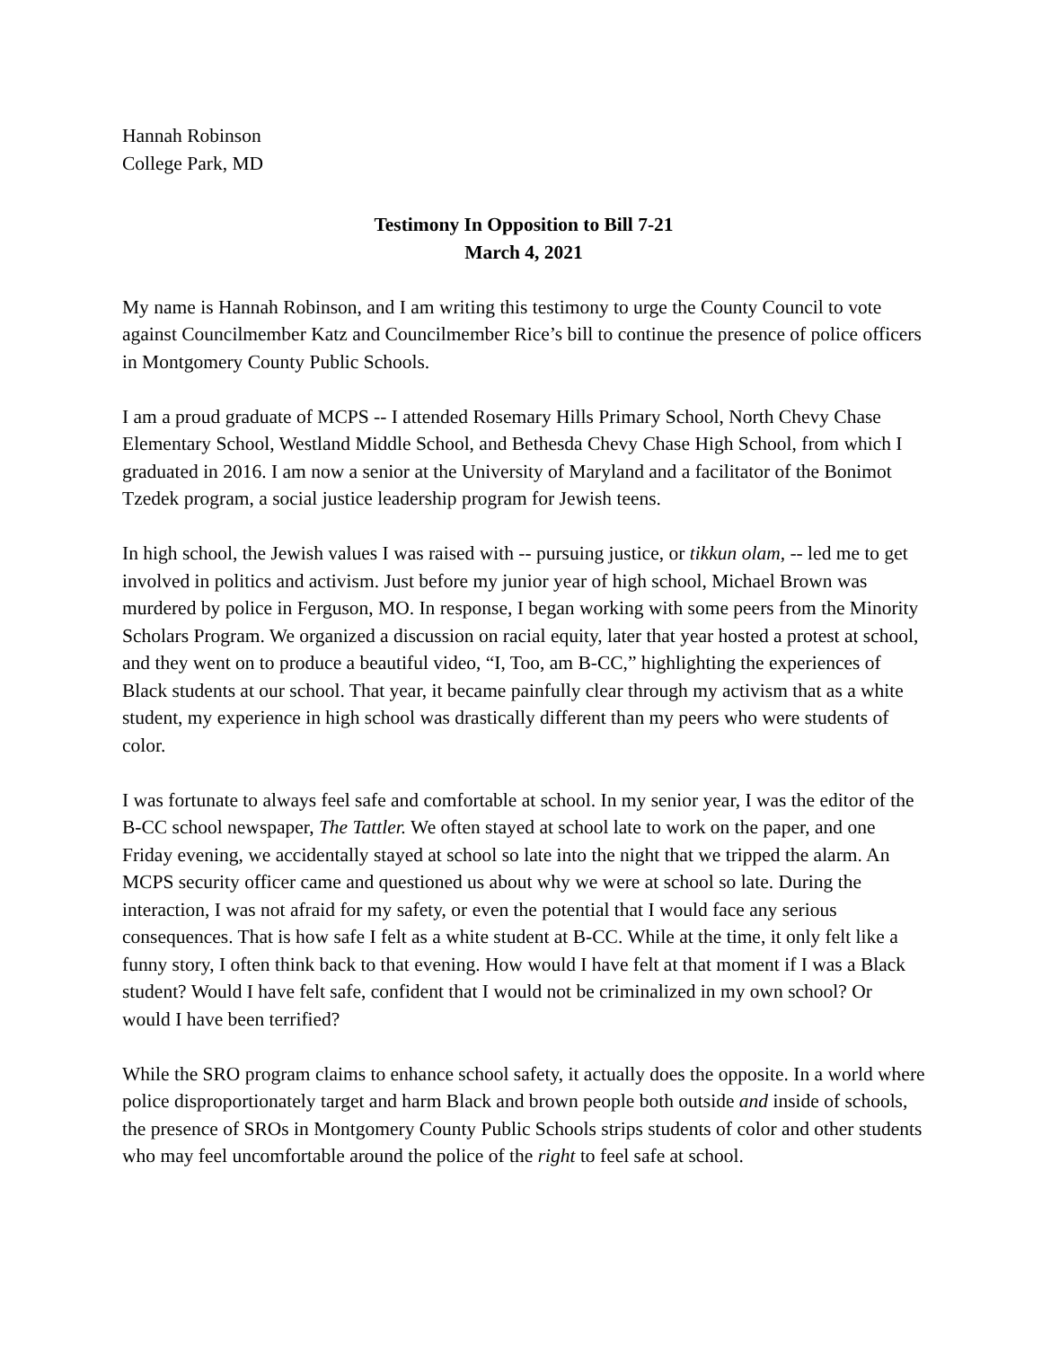Hannah Robinson
College Park, MD
Testimony In Opposition to Bill 7-21
March 4, 2021
My name is Hannah Robinson, and I am writing this testimony to urge the County Council to vote against Councilmember Katz and Councilmember Rice’s bill to continue the presence of police officers in Montgomery County Public Schools.
I am a proud graduate of MCPS -- I attended Rosemary Hills Primary School, North Chevy Chase Elementary School, Westland Middle School, and Bethesda Chevy Chase High School, from which I graduated in 2016. I am now a senior at the University of Maryland and a facilitator of the Bonimot Tzedek program, a social justice leadership program for Jewish teens.
In high school, the Jewish values I was raised with -- pursuing justice, or tikkun olam, -- led me to get involved in politics and activism. Just before my junior year of high school, Michael Brown was murdered by police in Ferguson, MO. In response, I began working with some peers from the Minority Scholars Program. We organized a discussion on racial equity, later that year hosted a protest at school, and they went on to produce a beautiful video, “I, Too, am B-CC,” highlighting the experiences of Black students at our school. That year, it became painfully clear through my activism that as a white student, my experience in high school was drastically different than my peers who were students of color.
I was fortunate to always feel safe and comfortable at school. In my senior year, I was the editor of the B-CC school newspaper, The Tattler. We often stayed at school late to work on the paper, and one Friday evening, we accidentally stayed at school so late into the night that we tripped the alarm. An MCPS security officer came and questioned us about why we were at school so late. During the interaction, I was not afraid for my safety, or even the potential that I would face any serious consequences. That is how safe I felt as a white student at B-CC. While at the time, it only felt like a funny story, I often think back to that evening. How would I have felt at that moment if I was a Black student? Would I have felt safe, confident that I would not be criminalized in my own school? Or would I have been terrified?
While the SRO program claims to enhance school safety, it actually does the opposite. In a world where police disproportionately target and harm Black and brown people both outside and inside of schools, the presence of SROs in Montgomery County Public Schools strips students of color and other students who may feel uncomfortable around the police of the right to feel safe at school.